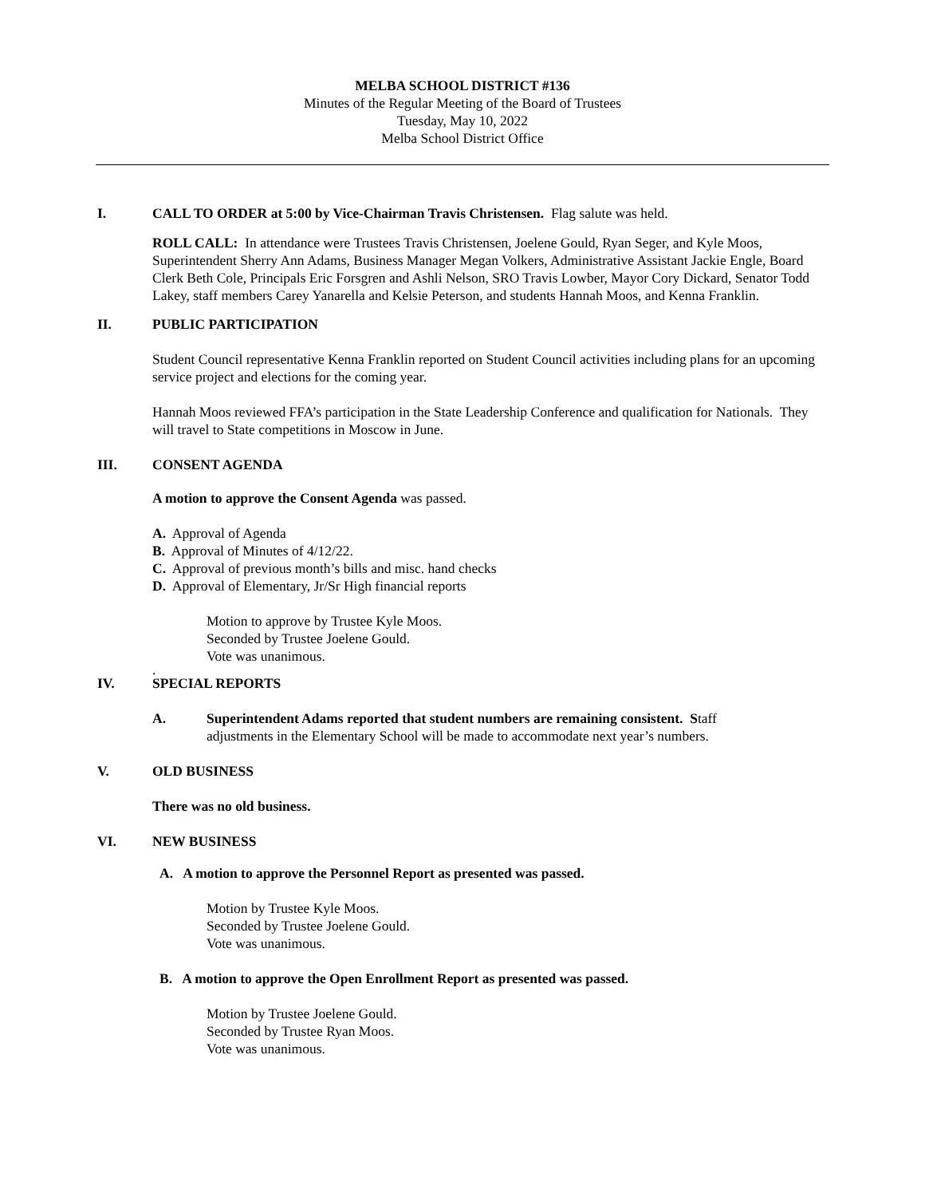MELBA SCHOOL DISTRICT #136
Minutes of the Regular Meeting of the Board of Trustees
Tuesday, May 10, 2022
Melba School District Office
I. CALL TO ORDER at 5:00 by Vice-Chairman Travis Christensen. Flag salute was held.
ROLL CALL: In attendance were Trustees Travis Christensen, Joelene Gould, Ryan Seger, and Kyle Moos, Superintendent Sherry Ann Adams, Business Manager Megan Volkers, Administrative Assistant Jackie Engle, Board Clerk Beth Cole, Principals Eric Forsgren and Ashli Nelson, SRO Travis Lowber, Mayor Cory Dickard, Senator Todd Lakey, staff members Carey Yanarella and Kelsie Peterson, and students Hannah Moos, and Kenna Franklin.
II. PUBLIC PARTICIPATION
Student Council representative Kenna Franklin reported on Student Council activities including plans for an upcoming service project and elections for the coming year.
Hannah Moos reviewed FFA’s participation in the State Leadership Conference and qualification for Nationals. They will travel to State competitions in Moscow in June.
III. CONSENT AGENDA
A motion to approve the Consent Agenda was passed.
A. Approval of Agenda
B. Approval of Minutes of 4/12/22.
C. Approval of previous month’s bills and misc. hand checks
D. Approval of Elementary, Jr/Sr High financial reports
Motion to approve by Trustee Kyle Moos.
Seconded by Trustee Joelene Gould.
Vote was unanimous.
.
IV. SPECIAL REPORTS
A. Superintendent Adams reported that student numbers are remaining consistent. Staff adjustments in the Elementary School will be made to accommodate next year’s numbers.
V. OLD BUSINESS
There was no old business.
VI. NEW BUSINESS
A. A motion to approve the Personnel Report as presented was passed.
Motion by Trustee Kyle Moos.
Seconded by Trustee Joelene Gould.
Vote was unanimous.
B. A motion to approve the Open Enrollment Report as presented was passed.
Motion by Trustee Joelene Gould.
Seconded by Trustee Ryan Moos.
Vote was unanimous.